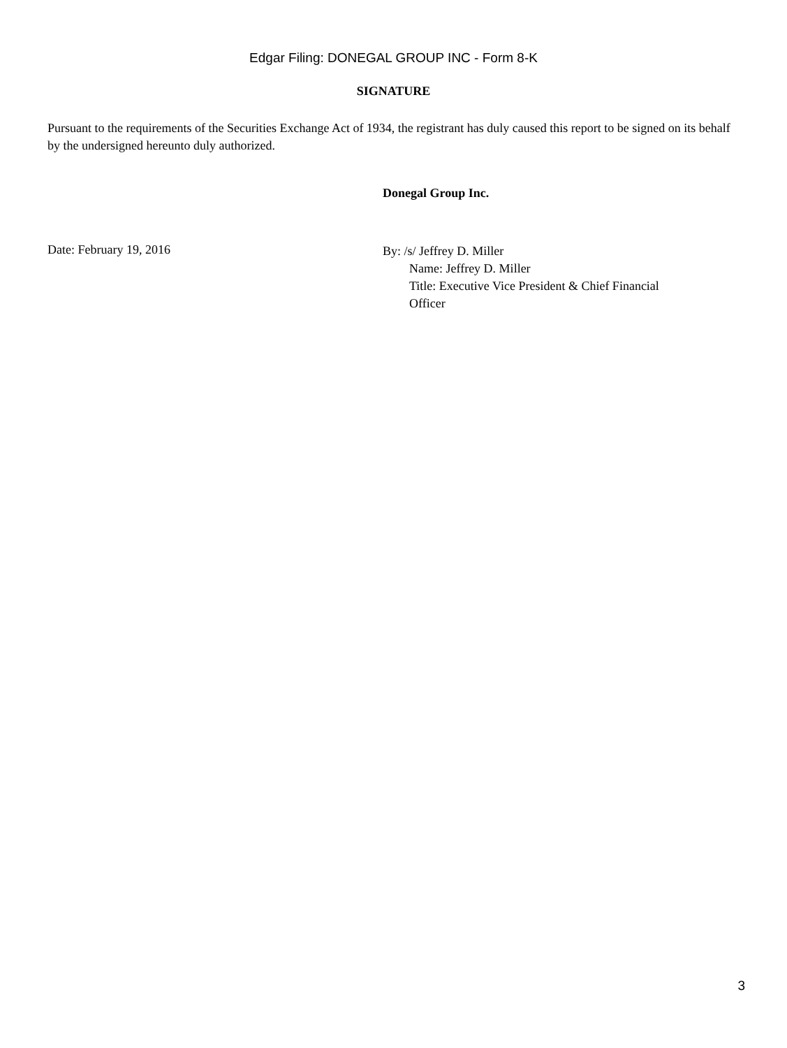Edgar Filing: DONEGAL GROUP INC - Form 8-K
SIGNATURE
Pursuant to the requirements of the Securities Exchange Act of 1934, the registrant has duly caused this report to be signed on its behalf by the undersigned hereunto duly authorized.
Donegal Group Inc.
Date: February 19, 2016
By: /s/ Jeffrey D. Miller
Name: Jeffrey D. Miller
Title: Executive Vice President & Chief Financial
Officer
3